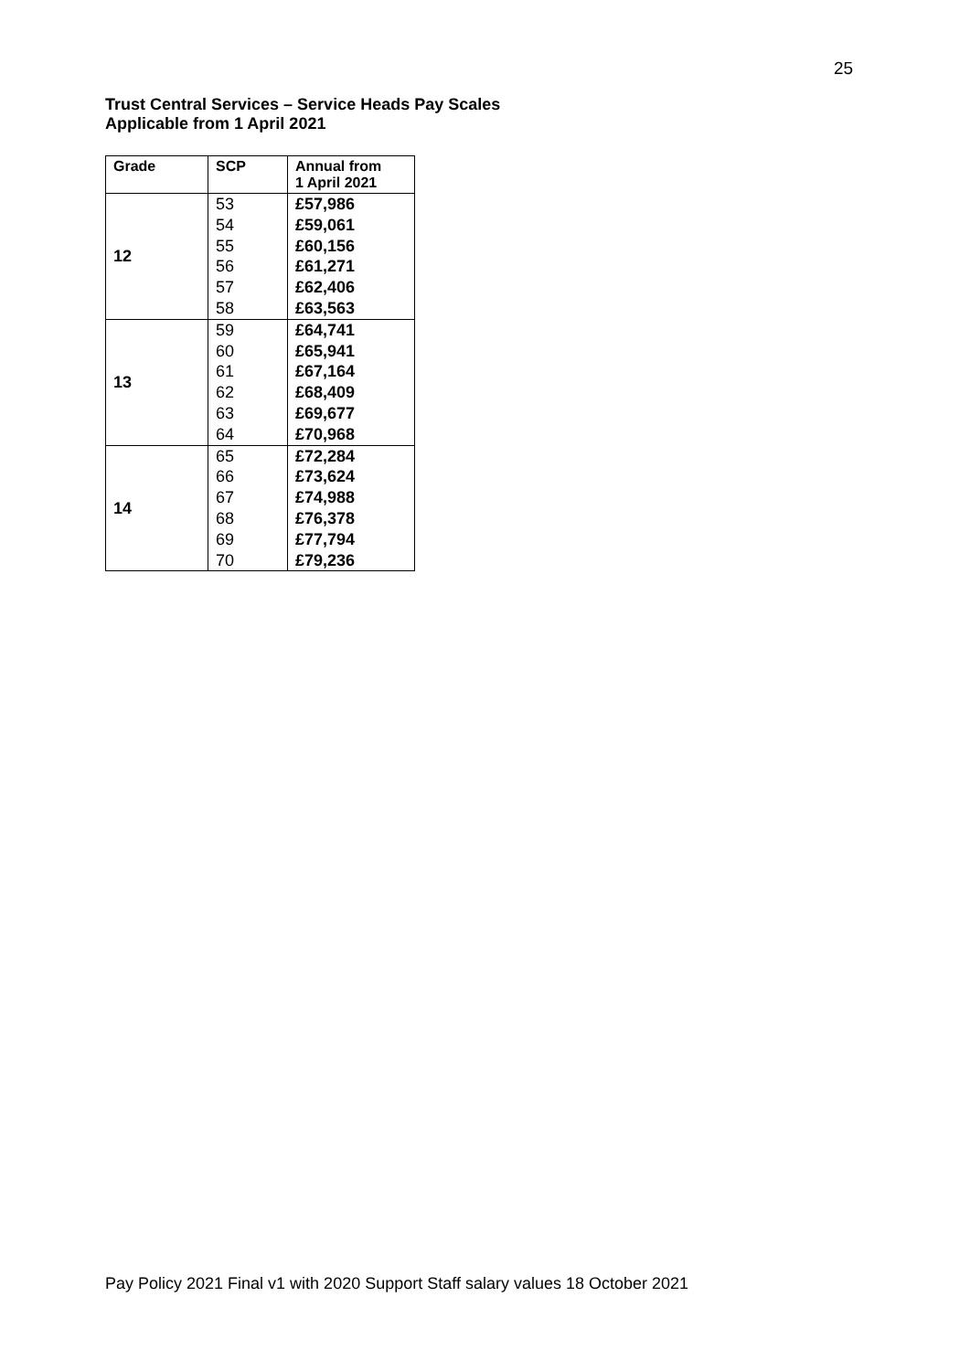25
Trust Central Services – Service Heads Pay Scales
Applicable from 1 April 2021
| Grade | SCP | Annual from 1 April 2021 |
| --- | --- | --- |
| 12 | 53 | £57,986 |
| | 54 | £59,061 |
| | 55 | £60,156 |
| | 56 | £61,271 |
| | 57 | £62,406 |
| | 58 | £63,563 |
| 13 | 59 | £64,741 |
| | 60 | £65,941 |
| | 61 | £67,164 |
| | 62 | £68,409 |
| | 63 | £69,677 |
| | 64 | £70,968 |
| 14 | 65 | £72,284 |
| | 66 | £73,624 |
| | 67 | £74,988 |
| | 68 | £76,378 |
| | 69 | £77,794 |
| | 70 | £79,236 |
Pay Policy 2021 Final v1 with 2020 Support Staff salary values 18 October 2021